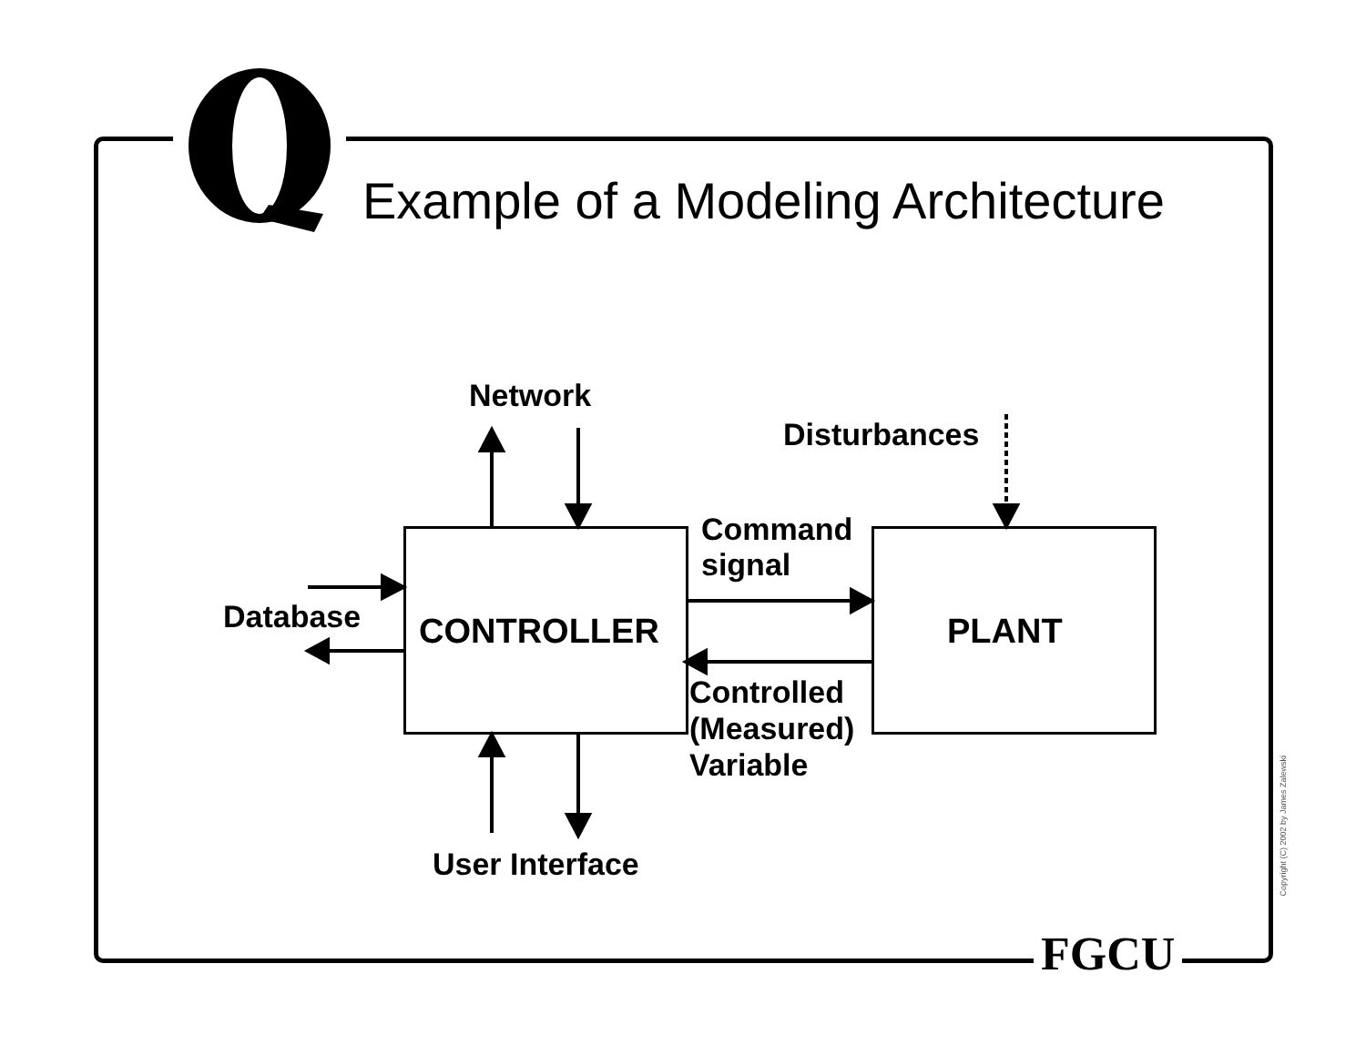Example of a Modeling Architecture
Network
Disturbances
Command
signal
Database CONTROLLER PLANT
Controlled
(Measured)
Variable
User Interface
FGCU
Copyright (C) 2002 by James Zalewski